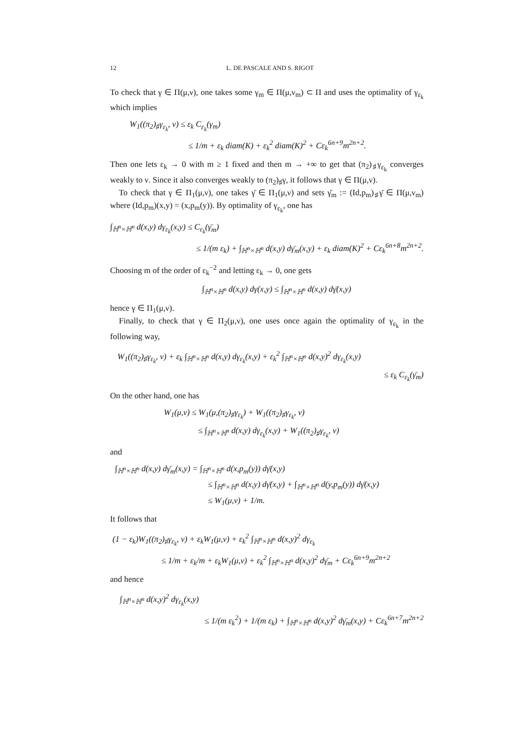12 L. DE PASCALE AND S. RIGOT
To check that γ ∈ Π(μ,ν), one takes some γ<sub>m</sub> ∈ Π(μ,ν<sub>m</sub>) ⊂ Π and uses the optimality of γ<sub>ε<sub>k</sub></sub> which implies
W<sub>1</sub>((π<sub>2</sub>)<sub>♯</sub>γ<sub>ε<sub>k</sub></sub>, ν) ≤ ε<sub>k</sub> C<sub>ε<sub>k</sub></sub>(γ<sub>m</sub>)
≤ 1/m + ε<sub>k</sub> diam(K) + ε<sub>k</sub><sup>2</sup> diam(K)<sup>2</sup> + Cε<sub>k</sub><sup>6n+9</sup>m<sup>2n+2</sup>.
Then one lets ε<sub>k</sub> → 0 with m ≥ 1 fixed and then m → +∞ to get that (π<sub>2</sub>)<sub>♯</sub>γ<sub>ε<sub>k</sub></sub> converges weakly to ν. Since it also converges weakly to (π<sub>2</sub>)<sub>♯</sub>γ, it follows that γ ∈ Π(μ,ν).
To check that γ ∈ Π<sub>1</sub>(μ,ν), one takes γ̄ ∈ Π<sub>1</sub>(μ,ν) and sets γ̄<sub>m</sub> := (Id,p<sub>m</sub>)<sub>♯</sub>γ̄ ∈ Π(μ,ν<sub>m</sub>) where (Id,p<sub>m</sub>)(x,y) = (x,p<sub>m</sub>(y)). By optimality of γ<sub>ε<sub>k</sub></sub>, one has
∫<sub>ℍ<sup>n</sup>×ℍ<sup>n</sup></sub> d(x,y) dγ<sub>ε<sub>k</sub></sub>(x,y) ≤ C<sub>ε<sub>k</sub></sub>(γ̄<sub>m</sub>)
≤ 1/(m ε<sub>k</sub>) + ∫<sub>ℍ<sup>n</sup>×ℍ<sup>n</sup></sub> d(x,y) dγ̄<sub>m</sub>(x,y) + ε<sub>k</sub> diam(K)<sup>2</sup> + Cε<sub>k</sub><sup>6n+8</sup>m<sup>2n+2</sup>.
Choosing m of the order of ε<sub>k</sub><sup>−2</sup> and letting ε<sub>k</sub> → 0, one gets
∫<sub>ℍ<sup>n</sup>×ℍ<sup>n</sup></sub> d(x,y) dγ(x,y) ≤ ∫<sub>ℍ<sup>n</sup>×ℍ<sup>n</sup></sub> d(x,y) dγ̄(x,y)
hence γ ∈ Π<sub>1</sub>(μ,ν).
Finally, to check that γ ∈ Π<sub>2</sub>(μ,ν), one uses once again the optimality of γ<sub>ε<sub>k</sub></sub> in the following way,
W<sub>1</sub>((π<sub>2</sub>)<sub>♯</sub>γ<sub>ε<sub>k</sub></sub>, ν) + ε<sub>k</sub> ∫<sub>ℍ<sup>n</sup>×ℍ<sup>n</sup></sub> d(x,y) dγ<sub>ε<sub>k</sub></sub>(x,y) + ε<sub>k</sub><sup>2</sup> ∫<sub>ℍ<sup>n</sup>×ℍ<sup>n</sup></sub> d(x,y)<sup>2</sup> dγ<sub>ε<sub>k</sub></sub>(x,y)
≤ ε<sub>k</sub> C<sub>ε<sub>k</sub></sub>(γ̄<sub>m</sub>)
On the other hand, one has
W<sub>1</sub>(μ,ν) ≤ W<sub>1</sub>(μ,(π<sub>2</sub>)<sub>♯</sub>γ<sub>ε<sub>k</sub></sub>) + W<sub>1</sub>((π<sub>2</sub>)<sub>♯</sub>γ<sub>ε<sub>k</sub></sub>, ν)
≤ ∫<sub>ℍ<sup>n</sup>×ℍ<sup>n</sup></sub> d(x,y) dγ<sub>ε<sub>k</sub></sub>(x,y) + W<sub>1</sub>((π<sub>2</sub>)<sub>♯</sub>γ<sub>ε<sub>k</sub></sub>, ν)
and
∫<sub>ℍ<sup>n</sup>×ℍ<sup>n</sup></sub> d(x,y) dγ̄<sub>m</sub>(x,y) = ∫<sub>ℍ<sup>n</sup>×ℍ<sup>n</sup></sub> d(x,p<sub>m</sub>(y)) dγ̄(x,y)
≤ ∫<sub>ℍ<sup>n</sup>×ℍ<sup>n</sup></sub> d(x,y) dγ̄(x,y) + ∫<sub>ℍ<sup>n</sup>×ℍ<sup>n</sup></sub> d(y,p<sub>m</sub>(y)) dγ̄(x,y)
≤ W<sub>1</sub>(μ,ν) + 1/m.
It follows that
(1 − ε<sub>k</sub>)W<sub>1</sub>((π<sub>2</sub>)<sub>♯</sub>γ<sub>ε<sub>k</sub></sub>, ν) + ε<sub>k</sub>W<sub>1</sub>(μ,ν) + ε<sub>k</sub><sup>2</sup> ∫<sub>ℍ<sup>n</sup>×ℍ<sup>n</sup></sub> d(x,y)<sup>2</sup> dγ<sub>ε<sub>k</sub></sub>
≤ 1/m + ε<sub>k</sub>/m + ε<sub>k</sub>W<sub>1</sub>(μ,ν) + ε<sub>k</sub><sup>2</sup> ∫<sub>ℍ<sup>n</sup>×ℍ<sup>n</sup></sub> d(x,y)<sup>2</sup> dγ̄<sub>m</sub> + Cε<sub>k</sub><sup>6n+9</sup>m<sup>2n+2</sup>
and hence
∫<sub>ℍ<sup>n</sup>×ℍ<sup>n</sup></sub> d(x,y)<sup>2</sup> dγ<sub>ε<sub>k</sub></sub>(x,y)
≤ 1/(m ε<sub>k</sub><sup>2</sup>) + 1/(m ε<sub>k</sub>) + ∫<sub>ℍ<sup>n</sup>×ℍ<sup>n</sup></sub> d(x,y)<sup>2</sup> dγ̄<sub>m</sub>(x,y) + Cε<sub>k</sub><sup>6n+7</sup>m<sup>2n+2</sup>